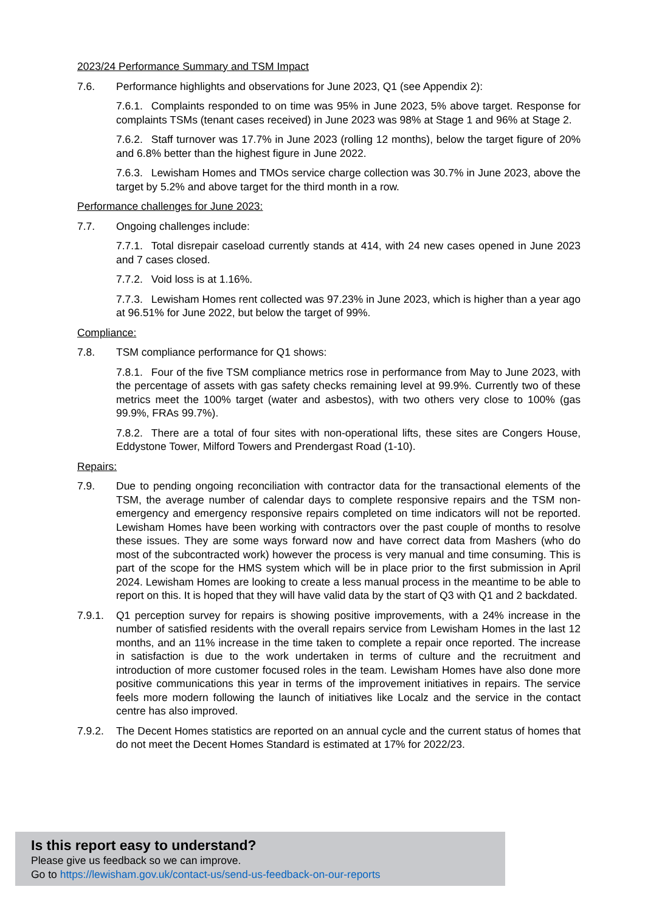2023/24 Performance Summary and TSM Impact
7.6. Performance highlights and observations for June 2023, Q1 (see Appendix 2):
7.6.1. Complaints responded to on time was 95% in June 2023, 5% above target. Response for complaints TSMs (tenant cases received) in June 2023 was 98% at Stage 1 and 96% at Stage 2.
7.6.2. Staff turnover was 17.7% in June 2023 (rolling 12 months), below the target figure of 20% and 6.8% better than the highest figure in June 2022.
7.6.3. Lewisham Homes and TMOs service charge collection was 30.7% in June 2023, above the target by 5.2% and above target for the third month in a row.
Performance challenges for June 2023:
7.7. Ongoing challenges include:
7.7.1. Total disrepair caseload currently stands at 414, with 24 new cases opened in June 2023 and 7 cases closed.
7.7.2. Void loss is at 1.16%.
7.7.3. Lewisham Homes rent collected was 97.23% in June 2023, which is higher than a year ago at 96.51% for June 2022, but below the target of 99%.
Compliance:
7.8. TSM compliance performance for Q1 shows:
7.8.1. Four of the five TSM compliance metrics rose in performance from May to June 2023, with the percentage of assets with gas safety checks remaining level at 99.9%. Currently two of these metrics meet the 100% target (water and asbestos), with two others very close to 100% (gas 99.9%, FRAs 99.7%).
7.8.2. There are a total of four sites with non-operational lifts, these sites are Congers House, Eddystone Tower, Milford Towers and Prendergast Road (1-10).
Repairs:
7.9. Due to pending ongoing reconciliation with contractor data for the transactional elements of the TSM, the average number of calendar days to complete responsive repairs and the TSM non-emergency and emergency responsive repairs completed on time indicators will not be reported. Lewisham Homes have been working with contractors over the past couple of months to resolve these issues. They are some ways forward now and have correct data from Mashers (who do most of the subcontracted work) however the process is very manual and time consuming. This is part of the scope for the HMS system which will be in place prior to the first submission in April 2024. Lewisham Homes are looking to create a less manual process in the meantime to be able to report on this. It is hoped that they will have valid data by the start of Q3 with Q1 and 2 backdated.
7.9.1. Q1 perception survey for repairs is showing positive improvements, with a 24% increase in the number of satisfied residents with the overall repairs service from Lewisham Homes in the last 12 months, and an 11% increase in the time taken to complete a repair once reported. The increase in satisfaction is due to the work undertaken in terms of culture and the recruitment and introduction of more customer focused roles in the team. Lewisham Homes have also done more positive communications this year in terms of the improvement initiatives in repairs. The service feels more modern following the launch of initiatives like Localz and the service in the contact centre has also improved.
7.9.2. The Decent Homes statistics are reported on an annual cycle and the current status of homes that do not meet the Decent Homes Standard is estimated at 17% for 2022/23.
Is this report easy to understand?
Please give us feedback so we can improve.
Go to https://lewisham.gov.uk/contact-us/send-us-feedback-on-our-reports